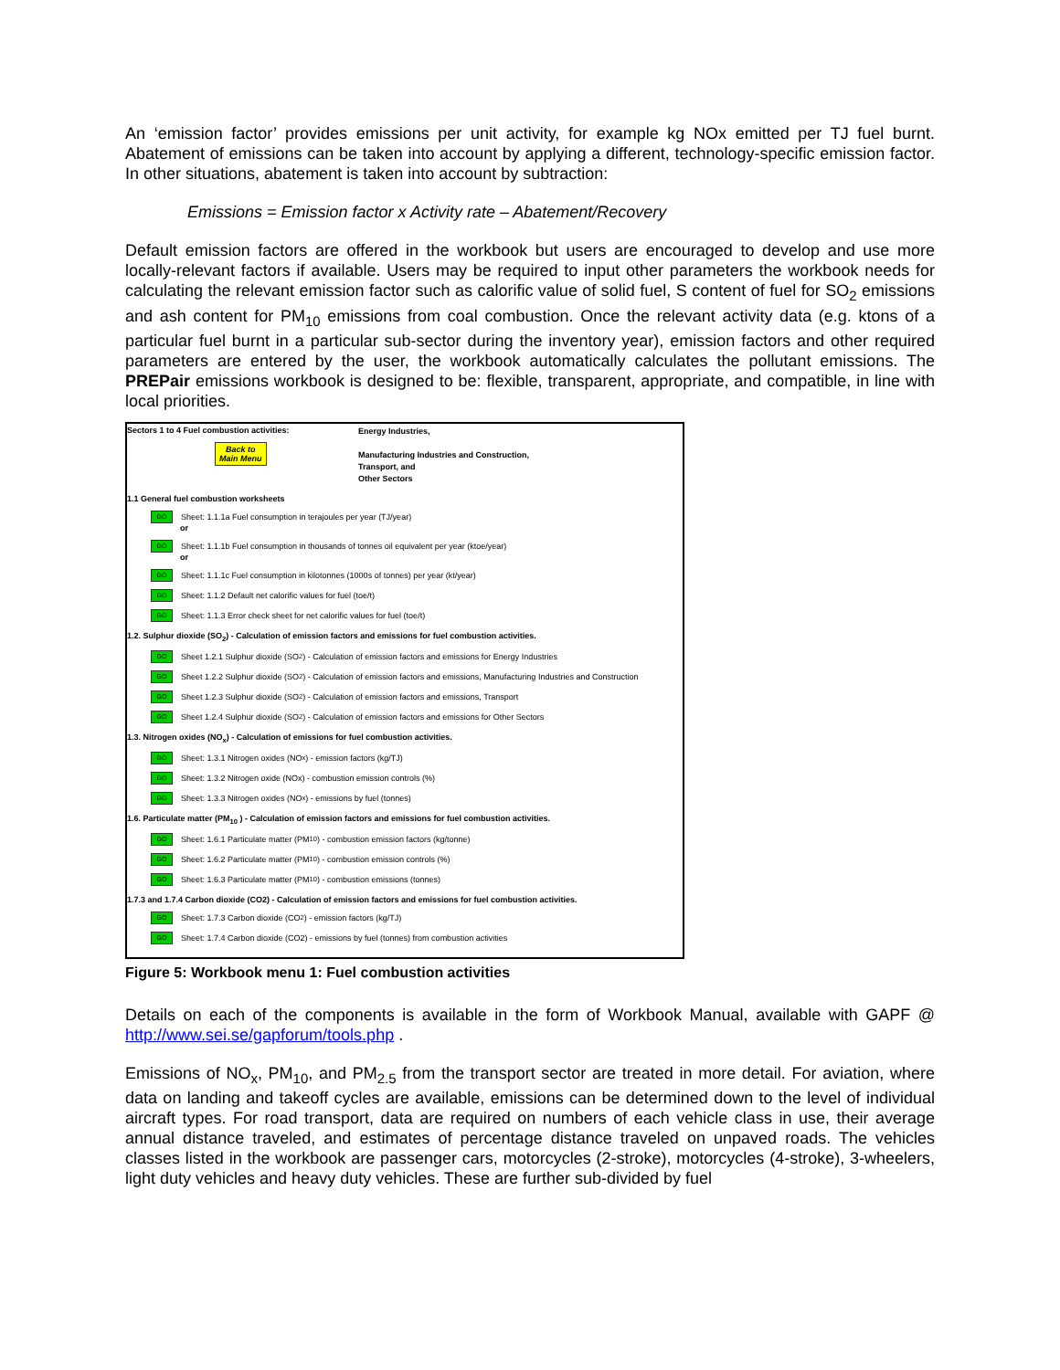An ‘emission factor’ provides emissions per unit activity, for example kg NOx emitted per TJ fuel burnt. Abatement of emissions can be taken into account by applying a different, technology-specific emission factor. In other situations, abatement is taken into account by subtraction:
Emissions = Emission factor x Activity rate – Abatement/Recovery
Default emission factors are offered in the workbook but users are encouraged to develop and use more locally-relevant factors if available. Users may be required to input other parameters the workbook needs for calculating the relevant emission factor such as calorific value of solid fuel, S content of fuel for SO<sub>2</sub> emissions and ash content for PM<sub>10</sub> emissions from coal combustion. Once the relevant activity data (e.g. ktons of a particular fuel burnt in a particular sub-sector during the inventory year), emission factors and other required parameters are entered by the user, the workbook automatically calculates the pollutant emissions. The PREPair emissions workbook is designed to be: flexible, transparent, appropriate, and compatible, in line with local priorities.
Sectors 1 to 4 Fuel combustion activities:
Back to
Main Menu
Energy Industries,
Manufacturing Industries and Construction,
Transport, and
Other Sectors
1.1 General fuel combustion worksheets
GO Sheet: 1.1.1a Fuel consumption in terajoules per year (TJ/year)
or
GO Sheet: 1.1.1b Fuel consumption in thousands of tonnes oil equivalent per year (ktoe/year)
or
GO Sheet: 1.1.1c Fuel consumption in kilotonnes (1000s of tonnes) per year (kt/year)
GO Sheet: 1.1.2 Default net calorific values for fuel (toe/t)
GO Sheet: 1.1.3 Error check sheet for net calorific values for fuel (toe/t)
1.2. Sulphur dioxide (SO<sub>2</sub>) - Calculation of emission factors and emissions for fuel combustion activities.
GO Sheet 1.2.1 Sulphur dioxide (SO<sub>2</sub>) - Calculation of emission factors and emissions for Energy Industries
GO Sheet 1.2.2 Sulphur dioxide (SO<sub>2</sub>) - Calculation of emission factors and emissions, Manufacturing Industries and Construction
GO Sheet 1.2.3 Sulphur dioxide (SO<sub>2</sub>) - Calculation of emission factors and emissions, Transport
GO Sheet 1.2.4 Sulphur dioxide (SO<sub>2</sub>) - Calculation of emission factors and emissions for Other Sectors
1.3. Nitrogen oxides (NO<sub>x</sub>) - Calculation of emissions for fuel combustion activities.
GO Sheet: 1.3.1 Nitrogen oxides (NO<sub>x</sub>) - emission factors (kg/TJ)
GO Sheet: 1.3.2 Nitrogen oxide (NOx) - combustion emission controls (%)
GO Sheet: 1.3.3 Nitrogen oxides (NO<sub>x</sub>) - emissions by fuel (tonnes)
1.6. Particulate matter (PM<sub>10</sub> ) - Calculation of emission factors and emissions for fuel combustion activities.
GO Sheet: 1.6.1 Particulate matter (PM<sub>10</sub>) - combustion emission factors (kg/tonne)
GO Sheet: 1.6.2 Particulate matter (PM<sub>10</sub>) - combustion emission controls (%)
GO Sheet: 1.6.3 Particulate matter (PM<sub>10</sub>) - combustion emissions (tonnes)
1.7.3 and 1.7.4 Carbon dioxide (CO2) - Calculation of emission factors and emissions for fuel combustion activities.
GO Sheet: 1.7.3 Carbon dioxide (CO<sub>2</sub>) - emission factors (kg/TJ)
GO Sheet: 1.7.4 Carbon dioxide (CO2) - emissions by fuel (tonnes) from combustion activities
Figure 5: Workbook menu 1: Fuel combustion activities
Details on each of the components is available in the form of Workbook Manual, available with GAPF @ http://www.sei.se/gapforum/tools.php .
Emissions of NO<sub>x</sub>, PM<sub>10</sub>, and PM<sub>2.5</sub> from the transport sector are treated in more detail. For aviation, where data on landing and takeoff cycles are available, emissions can be determined down to the level of individual aircraft types. For road transport, data are required on numbers of each vehicle class in use, their average annual distance traveled, and estimates of percentage distance traveled on unpaved roads. The vehicles classes listed in the workbook are passenger cars, motorcycles (2-stroke), motorcycles (4-stroke), 3-wheelers, light duty vehicles and heavy duty vehicles. These are further sub-divided by fuel